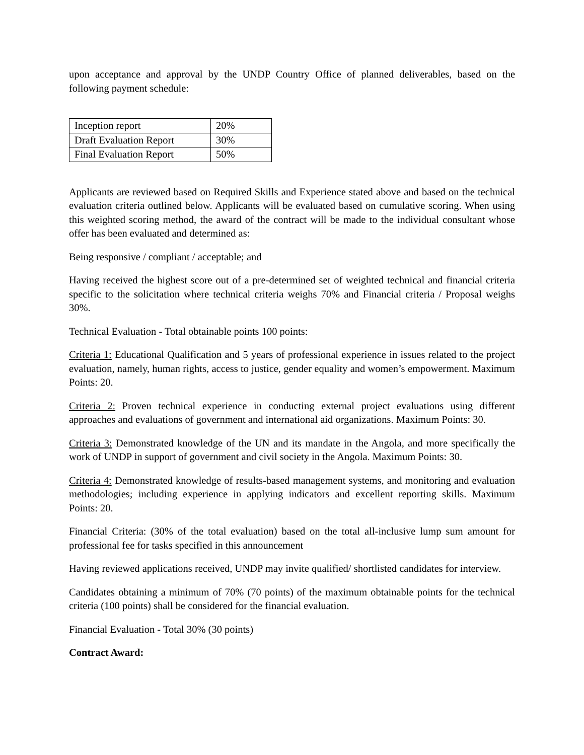upon acceptance and approval by the UNDP Country Office of planned deliverables, based on the following payment schedule:
| Inception report | 20% |
| Draft Evaluation Report | 30% |
| Final Evaluation Report | 50% |
Applicants are reviewed based on Required Skills and Experience stated above and based on the technical evaluation criteria outlined below. Applicants will be evaluated based on cumulative scoring. When using this weighted scoring method, the award of the contract will be made to the individual consultant whose offer has been evaluated and determined as:
Being responsive / compliant / acceptable; and
Having received the highest score out of a pre-determined set of weighted technical and financial criteria specific to the solicitation where technical criteria weighs 70% and Financial criteria / Proposal weighs 30%.
Technical Evaluation - Total obtainable points 100 points:
Criteria 1: Educational Qualification and 5 years of professional experience in issues related to the project evaluation, namely, human rights, access to justice, gender equality and women’s empowerment. Maximum Points: 20.
Criteria 2: Proven technical experience in conducting external project evaluations using different approaches and evaluations of government and international aid organizations. Maximum Points: 30.
Criteria 3: Demonstrated knowledge of the UN and its mandate in the Angola, and more specifically the work of UNDP in support of government and civil society in the Angola. Maximum Points: 30.
Criteria 4: Demonstrated knowledge of results-based management systems, and monitoring and evaluation methodologies; including experience in applying indicators and excellent reporting skills. Maximum Points: 20.
Financial Criteria: (30% of the total evaluation) based on the total all-inclusive lump sum amount for professional fee for tasks specified in this announcement
Having reviewed applications received, UNDP may invite qualified/ shortlisted candidates for interview.
Candidates obtaining a minimum of 70% (70 points) of the maximum obtainable points for the technical criteria (100 points) shall be considered for the financial evaluation.
Financial Evaluation - Total 30% (30 points)
Contract Award: